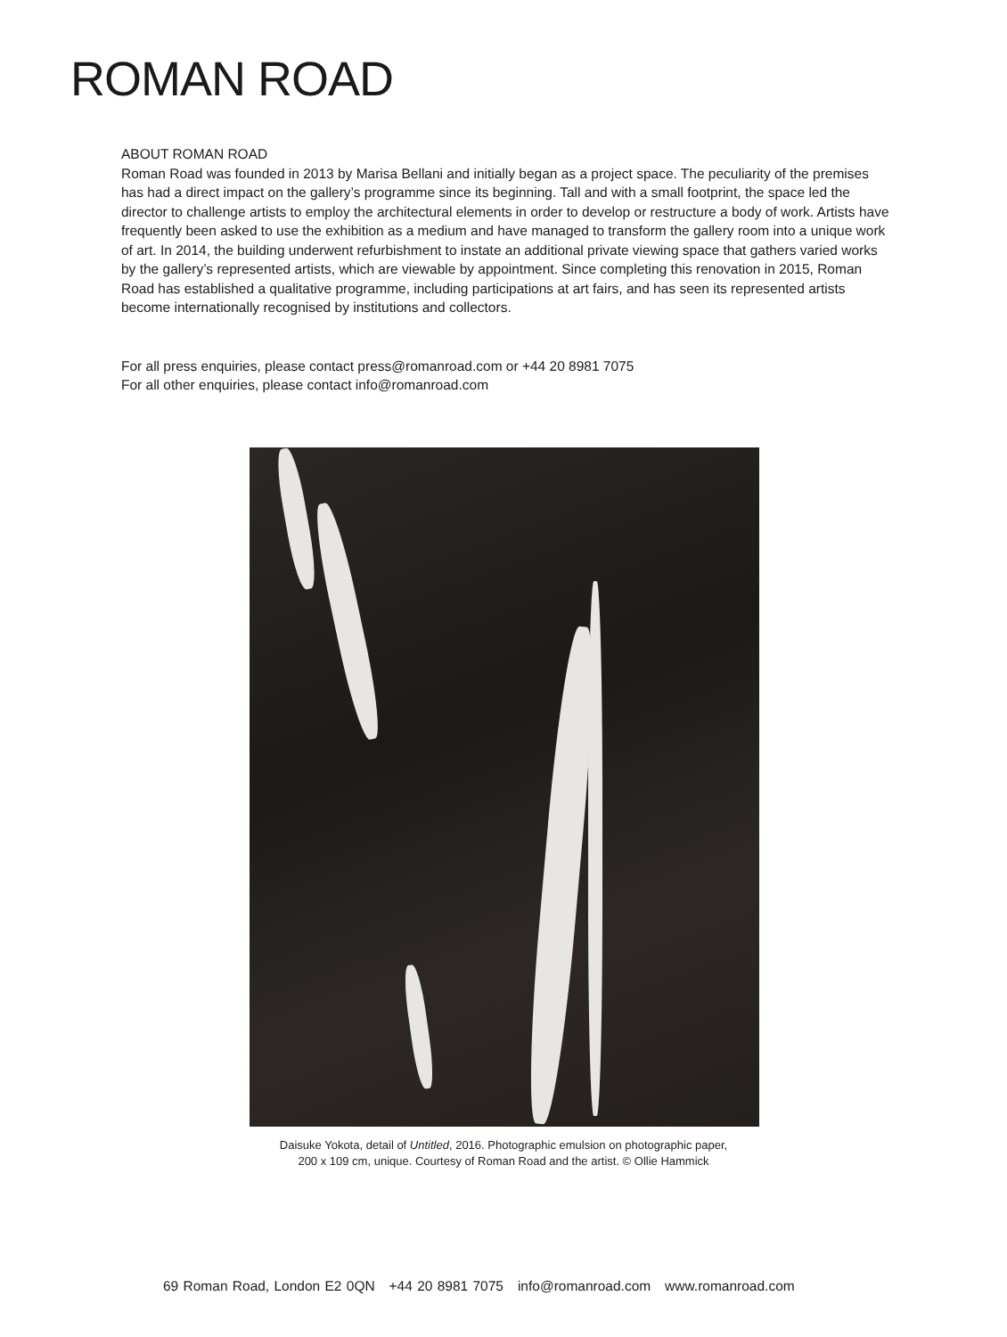ROMAN ROAD
ABOUT ROMAN ROAD
Roman Road was founded in 2013 by Marisa Bellani and initially began as a project space. The peculiarity of the premises has had a direct impact on the gallery’s programme since its beginning. Tall and with a small footprint, the space led the director to challenge artists to employ the architectural elements in order to develop or restructure a body of work. Artists have frequently been asked to use the exhibition as a medium and have managed to transform the gallery room into a unique work of art. In 2014, the building underwent refurbishment to instate an additional private viewing space that gathers varied works by the gallery’s represented artists, which are viewable by appointment. Since completing this renovation in 2015, Roman Road has established a qualitative programme, including participations at art fairs, and has seen its represented artists become internationally recognised by institutions and collectors.
For all press enquiries, please contact press@romanroad.com or +44 20 8981 7075
For all other enquiries, please contact info@romanroad.com
Daisuke Yokota, detail of Untitled, 2016. Photographic emulsion on photographic paper,
200 x 109 cm, unique. Courtesy of Roman Road and the artist. © Ollie Hammick
69 Roman Road, London E2 0QN +44 20 8981 7075 info@romanroad.com www.romanroad.com